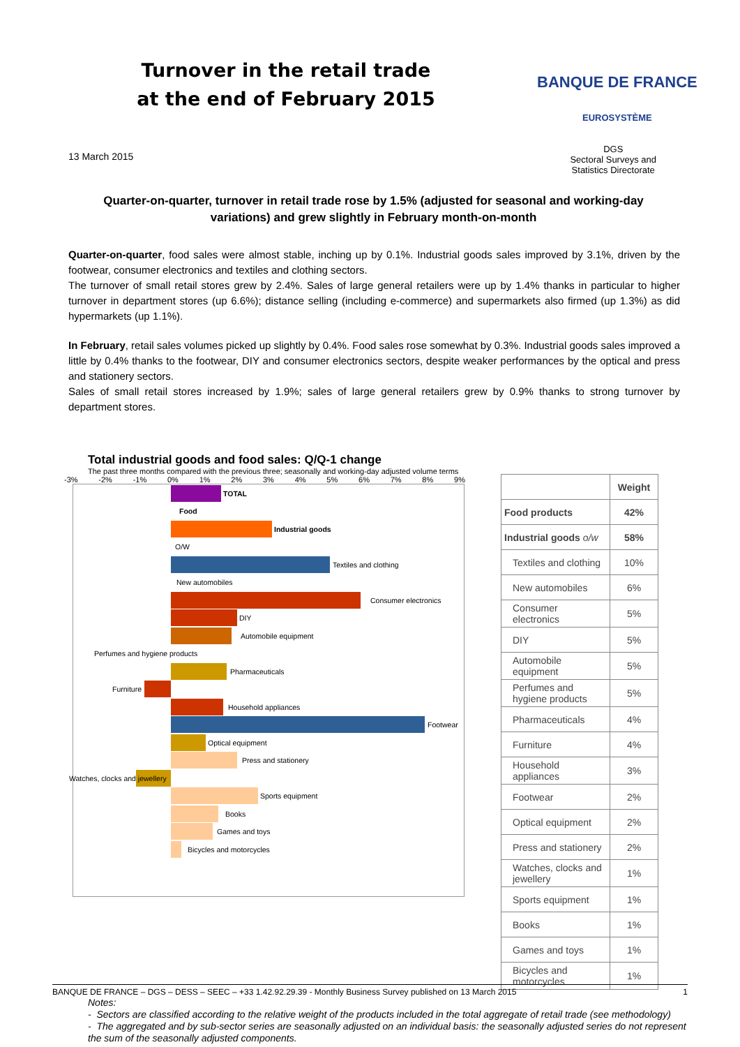Turnover in the retail trade
at the end of February 2015
BANQUE DE FRANCE
EUROSYSTÈME
13 March 2015
DGS
Sectoral Surveys and
Statistics Directorate
Quarter-on-quarter, turnover in retail trade rose by 1.5% (adjusted for seasonal and working-day variations) and grew slightly in February month-on-month
Quarter-on-quarter, food sales were almost stable, inching up by 0.1%. Industrial goods sales improved by 3.1%, driven by the footwear, consumer electronics and textiles and clothing sectors.
The turnover of small retail stores grew by 2.4%. Sales of large general retailers were up by 1.4% thanks in particular to higher turnover in department stores (up 6.6%); distance selling (including e-commerce) and supermarkets also firmed (up 1.3%) as did hypermarkets (up 1.1%).
In February, retail sales volumes picked up slightly by 0.4%. Food sales rose somewhat by 0.3%. Industrial goods sales improved a little by 0.4% thanks to the footwear, DIY and consumer electronics sectors, despite weaker performances by the optical and press and stationery sectors.
Sales of small retail stores increased by 1.9%; sales of large general retailers grew by 0.9% thanks to strong turnover by department stores.
Total industrial goods and food sales: Q/Q-1 change
The past three months compared with the previous three; seasonally and working-day adjusted volume terms
-3% -2% -1% 0% 1% 2% 3% 4% 5% 6% 7% 8% 9%
TOTAL
Food
Industrial goods
O/W
Textiles and clothing
New automobiles
Consumer electronics
DIY
Automobile equipment
Perfumes and hygiene products
Pharmaceuticals
Furniture
Household appliances
Footwear
Optical equipment
Press and stationery
Watches, clocks and jewellery
Sports equipment
Books
Games and toys
Bicycles and motorcycles
| | Weight |
| --- | --- |
| Food products | 42% |
| Industrial goods o/w | 58% |
| Textiles and clothing | 10% |
| New automobiles | 6% |
| Consumer electronics | 5% |
| DIY | 5% |
| Automobile equipment | 5% |
| Perfumes and hygiene products | 5% |
| Pharmaceuticals | 4% |
| Furniture | 4% |
| Household appliances | 3% |
| Footwear | 2% |
| Optical equipment | 2% |
| Press and stationery | 2% |
| Watches, clocks and jewellery | 1% |
| Sports equipment | 1% |
| Books | 1% |
| Games and toys | 1% |
| Bicycles and motorcycles | 1% |
Notes:
- Sectors are classified according to the relative weight of the products included in the total aggregate of retail trade (see methodology)
- The aggregated and by sub-sector series are seasonally adjusted on an individual basis: the seasonally adjusted series do not represent the sum of the seasonally adjusted components.
BANQUE DE FRANCE – DGS – DESS – SEEC – +33 1.42.92.29.39 - Monthly Business Survey published on 13 March 2015 1